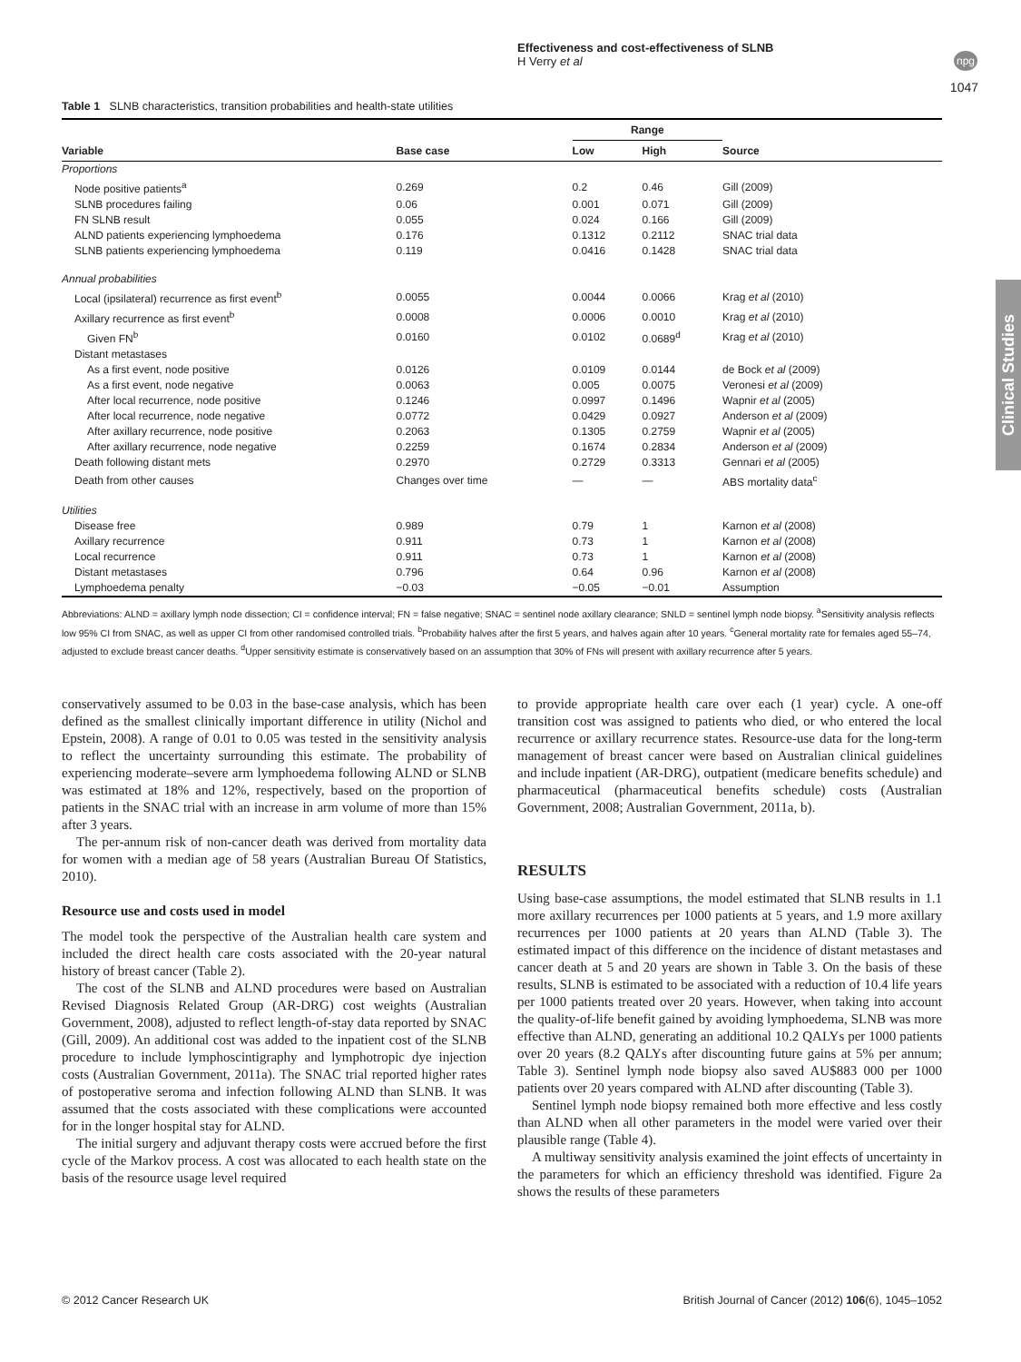Effectiveness and cost-effectiveness of SLNB
H Verry et al
npg
1047
Clinical Studies
Table 1 SLNB characteristics, transition probabilities and health-state utilities
| Variable | Base case | Range | | Source |
| --- | --- | --- | --- | --- |
| | | Low | High | |
| Proportions | | | | |
| Node positive patients<sup>a</sup> | 0.269 | 0.2 | 0.46 | Gill (2009) |
| SLNB procedures failing | 0.06 | 0.001 | 0.071 | Gill (2009) |
| FN SLNB result | 0.055 | 0.024 | 0.166 | Gill (2009) |
| ALND patients experiencing lymphoedema | 0.176 | 0.1312 | 0.2112 | SNAC trial data |
| SLNB patients experiencing lymphoedema | 0.119 | 0.0416 | 0.1428 | SNAC trial data |
| Annual probabilities | | | | |
| Local (ipsilateral) recurrence as first event<sup>b</sup> | 0.0055 | 0.0044 | 0.0066 | Krag et al (2010) |
| Axillary recurrence as first event<sup>b</sup> | 0.0008 | 0.0006 | 0.0010 | Krag et al (2010) |
| Given FN<sup>b</sup> | 0.0160 | 0.0102 | 0.0689<sup>d</sup> | Krag et al (2010) |
| Distant metastases | | | | |
| As a first event, node positive | 0.0126 | 0.0109 | 0.0144 | de Bock et al (2009) |
| As a first event, node negative | 0.0063 | 0.005 | 0.0075 | Veronesi et al (2009) |
| After local recurrence, node positive | 0.1246 | 0.0997 | 0.1496 | Wapnir et al (2005) |
| After local recurrence, node negative | 0.0772 | 0.0429 | 0.0927 | Anderson et al (2009) |
| After axillary recurrence, node positive | 0.2063 | 0.1305 | 0.2759 | Wapnir et al (2005) |
| After axillary recurrence, node negative | 0.2259 | 0.1674 | 0.2834 | Anderson et al (2009) |
| Death following distant mets | 0.2970 | 0.2729 | 0.3313 | Gennari et al (2005) |
| Death from other causes | Changes over time | — | — | ABS mortality data<sup>c</sup> |
| Utilities | | | | |
| Disease free | 0.989 | 0.79 | 1 | Karnon et al (2008) |
| Axillary recurrence | 0.911 | 0.73 | 1 | Karnon et al (2008) |
| Local recurrence | 0.911 | 0.73 | 1 | Karnon et al (2008) |
| Distant metastases | 0.796 | 0.64 | 0.96 | Karnon et al (2008) |
| Lymphoedema penalty | −0.03 | −0.05 | −0.01 | Assumption |
Abbreviations: ALND = axillary lymph node dissection; CI = confidence interval; FN = false negative; SNAC = sentinel node axillary clearance; SNLD = sentinel lymph node biopsy. <sup>a</sup>Sensitivity analysis reflects low 95% CI from SNAC, as well as upper CI from other randomised controlled trials. <sup>b</sup>Probability halves after the first 5 years, and halves again after 10 years. <sup>c</sup>General mortality rate for females aged 55–74, adjusted to exclude breast cancer deaths. <sup>d</sup>Upper sensitivity estimate is conservatively based on an assumption that 30% of FNs will present with axillary recurrence after 5 years.
conservatively assumed to be 0.03 in the base-case analysis, which has been defined as the smallest clinically important difference in utility (Nichol and Epstein, 2008). A range of 0.01 to 0.05 was tested in the sensitivity analysis to reflect the uncertainty surrounding this estimate. The probability of experiencing moderate–severe arm lymphoedema following ALND or SLNB was estimated at 18% and 12%, respectively, based on the proportion of patients in the SNAC trial with an increase in arm volume of more than 15% after 3 years.
The per-annum risk of non-cancer death was derived from mortality data for women with a median age of 58 years (Australian Bureau Of Statistics, 2010).
Resource use and costs used in model
The model took the perspective of the Australian health care system and included the direct health care costs associated with the 20-year natural history of breast cancer (Table 2).
The cost of the SLNB and ALND procedures were based on Australian Revised Diagnosis Related Group (AR-DRG) cost weights (Australian Government, 2008), adjusted to reflect length-of-stay data reported by SNAC (Gill, 2009). An additional cost was added to the inpatient cost of the SLNB procedure to include lymphoscintigraphy and lymphotropic dye injection costs (Australian Government, 2011a). The SNAC trial reported higher rates of postoperative seroma and infection following ALND than SLNB. It was assumed that the costs associated with these complications were accounted for in the longer hospital stay for ALND.
The initial surgery and adjuvant therapy costs were accrued before the first cycle of the Markov process. A cost was allocated to each health state on the basis of the resource usage level required
to provide appropriate health care over each (1 year) cycle. A one-off transition cost was assigned to patients who died, or who entered the local recurrence or axillary recurrence states. Resource-use data for the long-term management of breast cancer were based on Australian clinical guidelines and include inpatient (AR-DRG), outpatient (medicare benefits schedule) and pharmaceutical (pharmaceutical benefits schedule) costs (Australian Government, 2008; Australian Government, 2011a, b).
RESULTS
Using base-case assumptions, the model estimated that SLNB results in 1.1 more axillary recurrences per 1000 patients at 5 years, and 1.9 more axillary recurrences per 1000 patients at 20 years than ALND (Table 3). The estimated impact of this difference on the incidence of distant metastases and cancer death at 5 and 20 years are shown in Table 3. On the basis of these results, SLNB is estimated to be associated with a reduction of 10.4 life years per 1000 patients treated over 20 years. However, when taking into account the quality-of-life benefit gained by avoiding lymphoedema, SLNB was more effective than ALND, generating an additional 10.2 QALYs per 1000 patients over 20 years (8.2 QALYs after discounting future gains at 5% per annum; Table 3). Sentinel lymph node biopsy also saved AU$883 000 per 1000 patients over 20 years compared with ALND after discounting (Table 3).
Sentinel lymph node biopsy remained both more effective and less costly than ALND when all other parameters in the model were varied over their plausible range (Table 4).
A multiway sensitivity analysis examined the joint effects of uncertainty in the parameters for which an efficiency threshold was identified. Figure 2a shows the results of these parameters
© 2012 Cancer Research UK British Journal of Cancer (2012) 106(6), 1045–1052